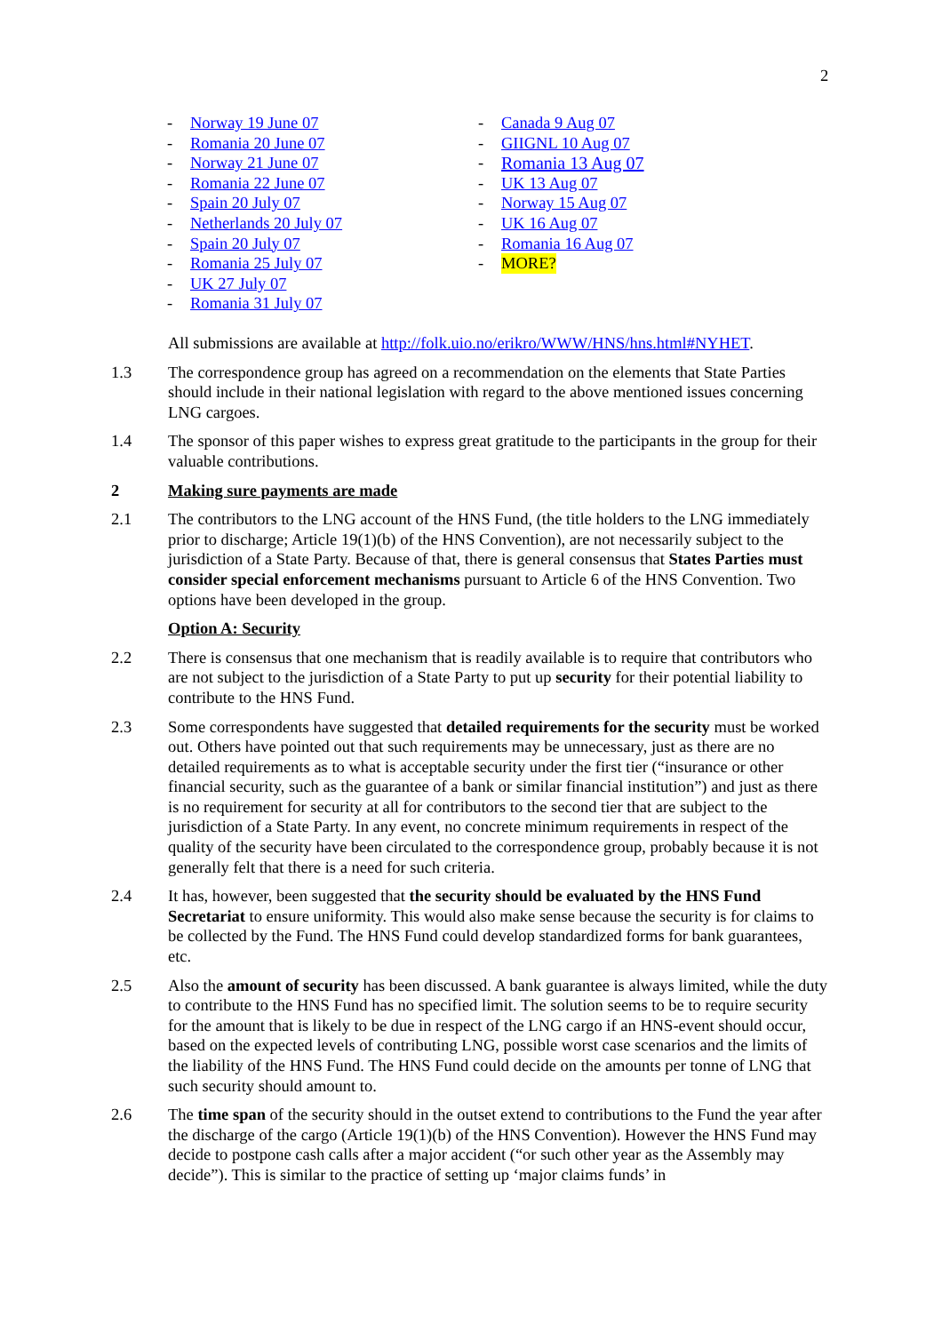2
- Norway 19 June 07
- Romania 20 June 07
- Norway 21 June 07
- Romania 22 June 07
- Spain 20 July 07
- Netherlands 20 July 07
- Spain 20 July 07
- Romania 25 July 07
- UK 27 July 07
- Romania 31 July 07
- Canada 9 Aug 07
- GIIGNL 10 Aug 07
- Romania 13 Aug 07
- UK 13 Aug 07
- Norway 15 Aug 07
- UK 16 Aug 07
- Romania 16 Aug 07
- MORE?
All submissions are available at http://folk.uio.no/erikro/WWW/HNS/hns.html#NYHET.
1.3 The correspondence group has agreed on a recommendation on the elements that State Parties should include in their national legislation with regard to the above mentioned issues concerning LNG cargoes.
1.4 The sponsor of this paper wishes to express great gratitude to the participants in the group for their valuable contributions.
2 Making sure payments are made
2.1 The contributors to the LNG account of the HNS Fund, (the title holders to the LNG immediately prior to discharge; Article 19(1)(b) of the HNS Convention), are not necessarily subject to the jurisdiction of a State Party. Because of that, there is general consensus that States Parties must consider special enforcement mechanisms pursuant to Article 6 of the HNS Convention. Two options have been developed in the group.
Option A: Security
2.2 There is consensus that one mechanism that is readily available is to require that contributors who are not subject to the jurisdiction of a State Party to put up security for their potential liability to contribute to the HNS Fund.
2.3 Some correspondents have suggested that detailed requirements for the security must be worked out. Others have pointed out that such requirements may be unnecessary, just as there are no detailed requirements as to what is acceptable security under the first tier (“insurance or other financial security, such as the guarantee of a bank or similar financial institution”) and just as there is no requirement for security at all for contributors to the second tier that are subject to the jurisdiction of a State Party. In any event, no concrete minimum requirements in respect of the quality of the security have been circulated to the correspondence group, probably because it is not generally felt that there is a need for such criteria.
2.4 It has, however, been suggested that the security should be evaluated by the HNS Fund Secretariat to ensure uniformity. This would also make sense because the security is for claims to be collected by the Fund. The HNS Fund could develop standardized forms for bank guarantees, etc.
2.5 Also the amount of security has been discussed. A bank guarantee is always limited, while the duty to contribute to the HNS Fund has no specified limit. The solution seems to be to require security for the amount that is likely to be due in respect of the LNG cargo if an HNS-event should occur, based on the expected levels of contributing LNG, possible worst case scenarios and the limits of the liability of the HNS Fund. The HNS Fund could decide on the amounts per tonne of LNG that such security should amount to.
2.6 The time span of the security should in the outset extend to contributions to the Fund the year after the discharge of the cargo (Article 19(1)(b) of the HNS Convention). However the HNS Fund may decide to postpone cash calls after a major accident (“or such other year as the Assembly may decide”). This is similar to the practice of setting up ‘major claims funds’ in